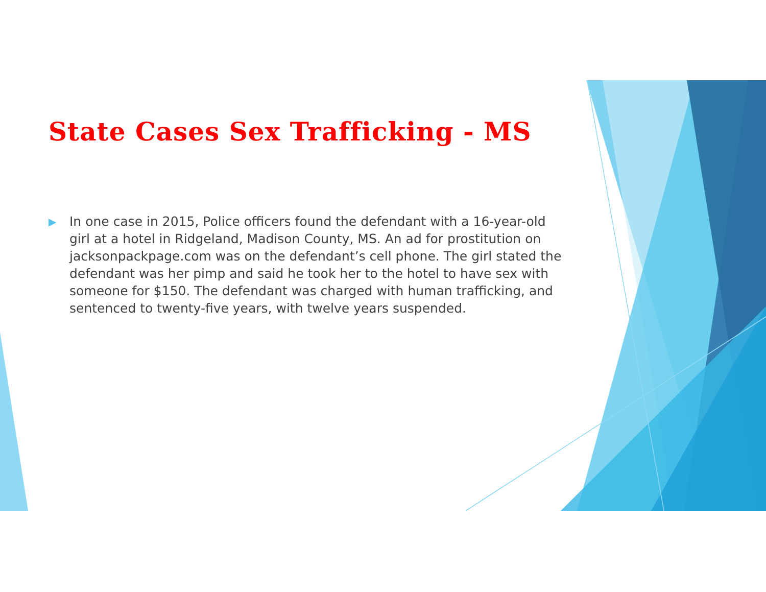State Cases Sex Trafficking - MS
▶ In one case in 2015, Police officers found the defendant with a 16-year-old girl at a hotel in Ridgeland, Madison County, MS. An ad for prostitution on jacksonpackpage.com was on the defendant’s cell phone. The girl stated the defendant was her pimp and said he took her to the hotel to have sex with someone for $150. The defendant was charged with human trafficking, and sentenced to twenty-five years, with twelve years suspended.